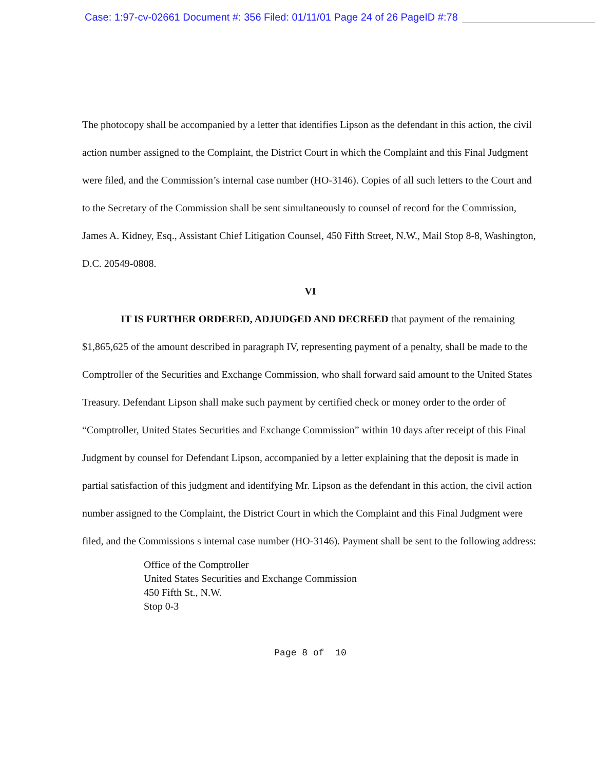Case: 1:97-cv-02661 Document #: 356 Filed: 01/11/01 Page 24 of 26 PageID #:78
The photocopy shall be accompanied by a letter that identifies Lipson as the defendant in this action, the civil action number assigned to the Complaint, the District Court in which the Complaint and this Final Judgment were filed, and the Commission’s internal case number (HO-3146). Copies of all such letters to the Court and to the Secretary of the Commission shall be sent simultaneously to counsel of record for the Commission, James A. Kidney, Esq., Assistant Chief Litigation Counsel, 450 Fifth Street, N.W., Mail Stop 8-8, Washington, D.C. 20549-0808.
VI
IT IS FURTHER ORDERED, ADJUDGED AND DECREED that payment of the remaining $1,865,625 of the amount described in paragraph IV, representing payment of a penalty, shall be made to the Comptroller of the Securities and Exchange Commission, who shall forward said amount to the United States Treasury. Defendant Lipson shall make such payment by certified check or money order to the order of “Comptroller, United States Securities and Exchange Commission” within 10 days after receipt of this Final Judgment by counsel for Defendant Lipson, accompanied by a letter explaining that the deposit is made in partial satisfaction of this judgment and identifying Mr. Lipson as the defendant in this action, the civil action number assigned to the Complaint, the District Court in which the Complaint and this Final Judgment were filed, and the Commissions s internal case number (HO-3146). Payment shall be sent to the following address:
Office of the Comptroller
United States Securities and Exchange Commission
450 Fifth St., N.W.
Stop 0-3
Page 8 of 10